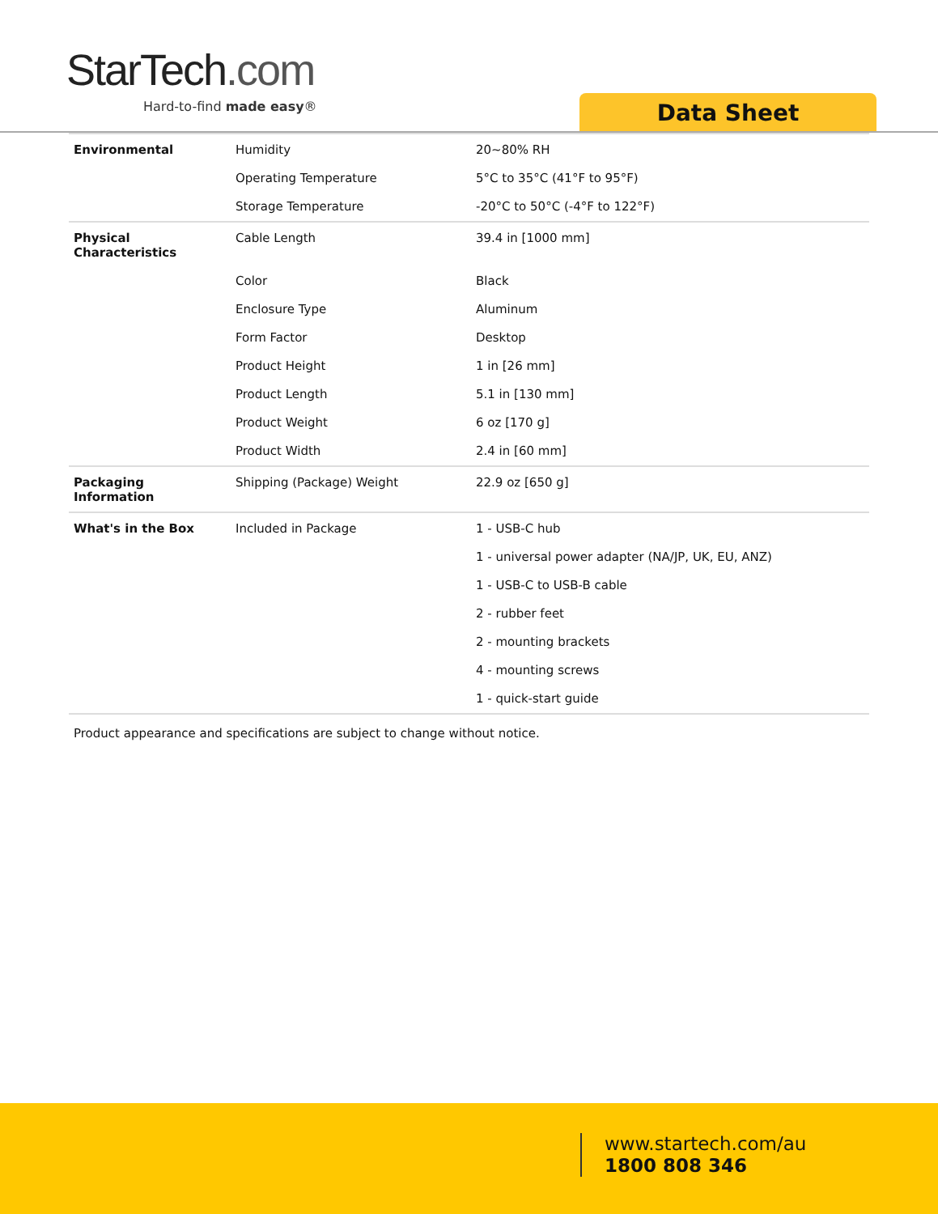StarTech.com
Hard-to-find made easy® Data Sheet
| Environmental | Humidity | 20~80% RH |
| | Operating Temperature | 5°C to 35°C (41°F to 95°F) |
| | Storage Temperature | -20°C to 50°C (-4°F to 122°F) |
| Physical Characteristics | Cable Length | 39.4 in [1000 mm] |
| | Color | Black |
| | Enclosure Type | Aluminum |
| | Form Factor | Desktop |
| | Product Height | 1 in [26 mm] |
| | Product Length | 5.1 in [130 mm] |
| | Product Weight | 6 oz [170 g] |
| | Product Width | 2.4 in [60 mm] |
| Packaging Information | Shipping (Package) Weight | 22.9 oz [650 g] |
| What's in the Box | Included in Package | 1 - USB-C hub |
| | | 1 - universal power adapter (NA/JP, UK, EU, ANZ) |
| | | 1 - USB-C to USB-B cable |
| | | 2 - rubber feet |
| | | 2 - mounting brackets |
| | | 4 - mounting screws |
| | | 1 - quick-start guide |
Product appearance and specifications are subject to change without notice.
www.startech.com/au
1800 808 346